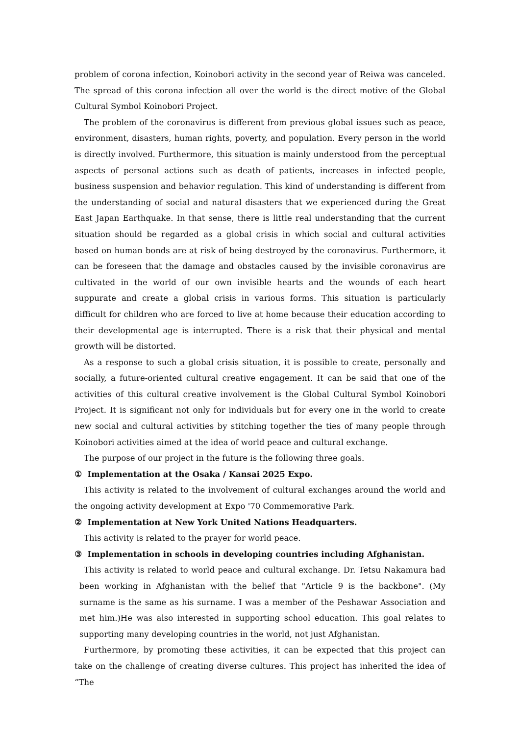problem of corona infection, Koinobori activity in the second year of Reiwa was canceled. The spread of this corona infection all over the world is the direct motive of the Global Cultural Symbol Koinobori Project.
The problem of the coronavirus is different from previous global issues such as peace, environment, disasters, human rights, poverty, and population. Every person in the world is directly involved. Furthermore, this situation is mainly understood from the perceptual aspects of personal actions such as death of patients, increases in infected people, business suspension and behavior regulation. This kind of understanding is different from the understanding of social and natural disasters that we experienced during the Great East Japan Earthquake. In that sense, there is little real understanding that the current situation should be regarded as a global crisis in which social and cultural activities based on human bonds are at risk of being destroyed by the coronavirus. Furthermore, it can be foreseen that the damage and obstacles caused by the invisible coronavirus are cultivated in the world of our own invisible hearts and the wounds of each heart suppurate and create a global crisis in various forms. This situation is particularly difficult for children who are forced to live at home because their education according to their developmental age is interrupted. There is a risk that their physical and mental growth will be distorted.
As a response to such a global crisis situation, it is possible to create, personally and socially, a future-oriented cultural creative engagement. It can be said that one of the activities of this cultural creative involvement is the Global Cultural Symbol Koinobori Project. It is significant not only for individuals but for every one in the world to create new social and cultural activities by stitching together the ties of many people through Koinobori activities aimed at the idea of world peace and cultural exchange.
The purpose of our project in the future is the following three goals.
① Implementation at the Osaka / Kansai 2025 Expo.
This activity is related to the involvement of cultural exchanges around the world and the ongoing activity development at Expo '70 Commemorative Park.
② Implementation at New York United Nations Headquarters.
This activity is related to the prayer for world peace.
③ Implementation in schools in developing countries including Afghanistan.
This activity is related to world peace and cultural exchange. Dr. Tetsu Nakamura had been working in Afghanistan with the belief that "Article 9 is the backbone". (My surname is the same as his surname. I was a member of the Peshawar Association and met him.)He was also interested in supporting school education. This goal relates to supporting many developing countries in the world, not just Afghanistan.
Furthermore, by promoting these activities, it can be expected that this project can take on the challenge of creating diverse cultures. This project has inherited the idea of “The